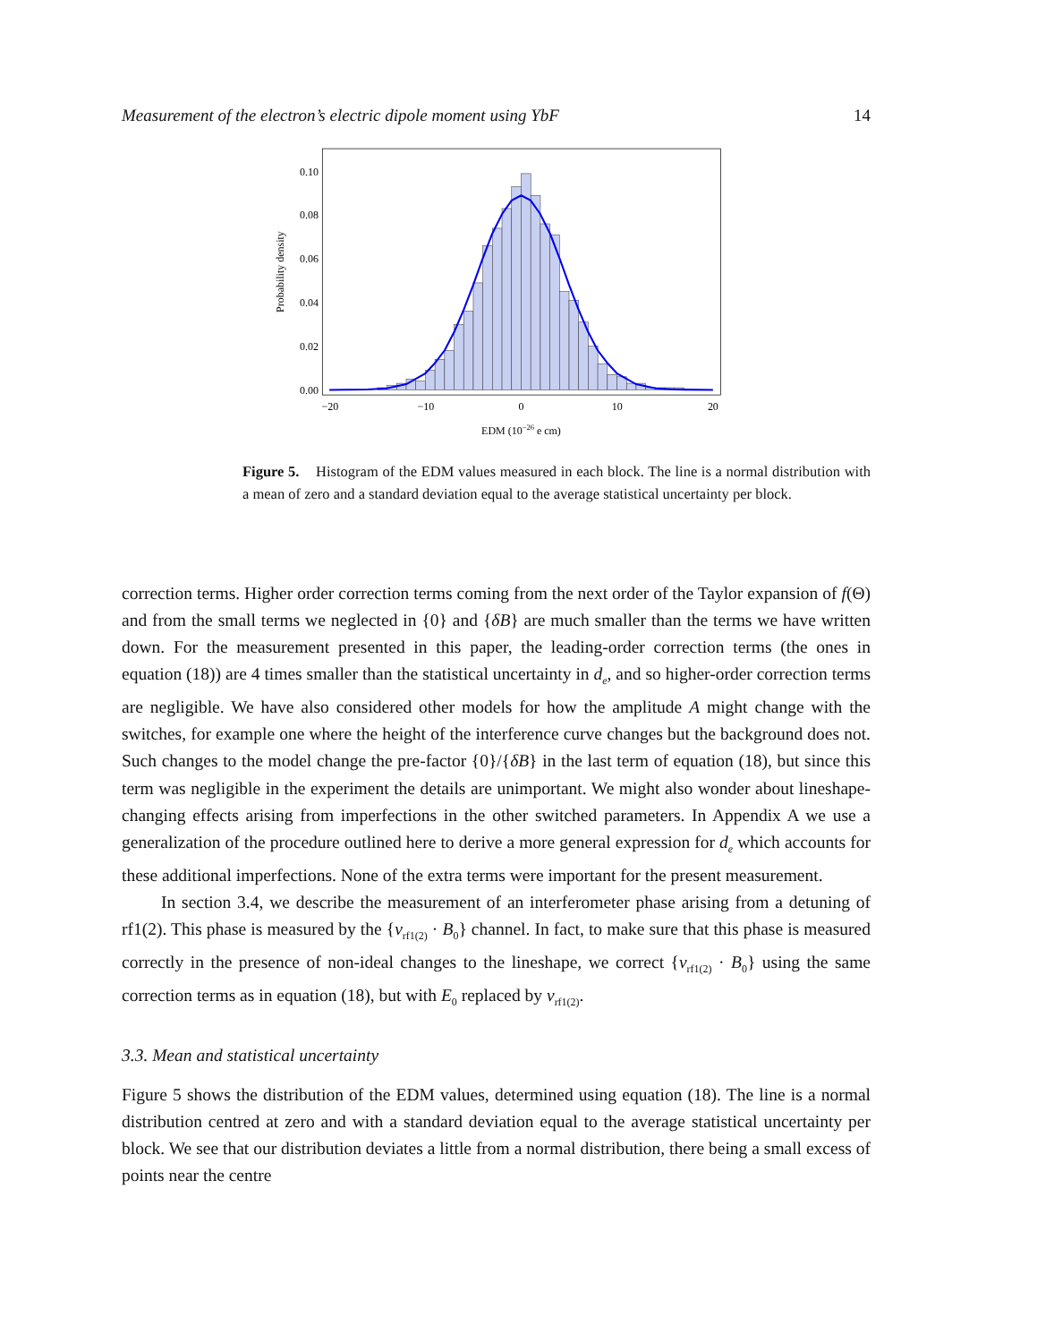Measurement of the electron’s electric dipole moment using YbF 14
0.10
0.08
0.06
0.04
0.02
0.00
−20
−10
0
10
20
EDM (10−26 e cm)
Probability density
Figure 5. Histogram of the EDM values measured in each block. The line is a normal distribution with a mean of zero and a standard deviation equal to the average statistical uncertainty per block.
correction terms. Higher order correction terms coming from the next order of the Taylor expansion of f(Θ) and from the small terms we neglected in {0} and {δB} are much smaller than the terms we have written down. For the measurement presented in this paper, the leading-order correction terms (the ones in equation (18)) are 4 times smaller than the statistical uncertainty in d<sub>e</sub>, and so higher-order correction terms are negligible. We have also considered other models for how the amplitude A might change with the switches, for example one where the height of the interference curve changes but the background does not. Such changes to the model change the pre-factor {0}/{δB} in the last term of equation (18), but since this term was negligible in the experiment the details are unimportant. We might also wonder about lineshape-changing effects arising from imperfections in the other switched parameters. In Appendix A we use a generalization of the procedure outlined here to derive a more general expression for d<sub>e</sub> which accounts for these additional imperfections. None of the extra terms were important for the present measurement.
In section 3.4, we describe the measurement of an interferometer phase arising from a detuning of rf1(2). This phase is measured by the {ν<sub>rf1(2)</sub> · B<sub>0</sub>} channel. In fact, to make sure that this phase is measured correctly in the presence of non-ideal changes to the lineshape, we correct {ν<sub>rf1(2)</sub> · B<sub>0</sub>} using the same correction terms as in equation (18), but with E<sub>0</sub> replaced by ν<sub>rf1(2)</sub>.
3.3. Mean and statistical uncertainty
Figure 5 shows the distribution of the EDM values, determined using equation (18). The line is a normal distribution centred at zero and with a standard deviation equal to the average statistical uncertainty per block. We see that our distribution deviates a little from a normal distribution, there being a small excess of points near the centre